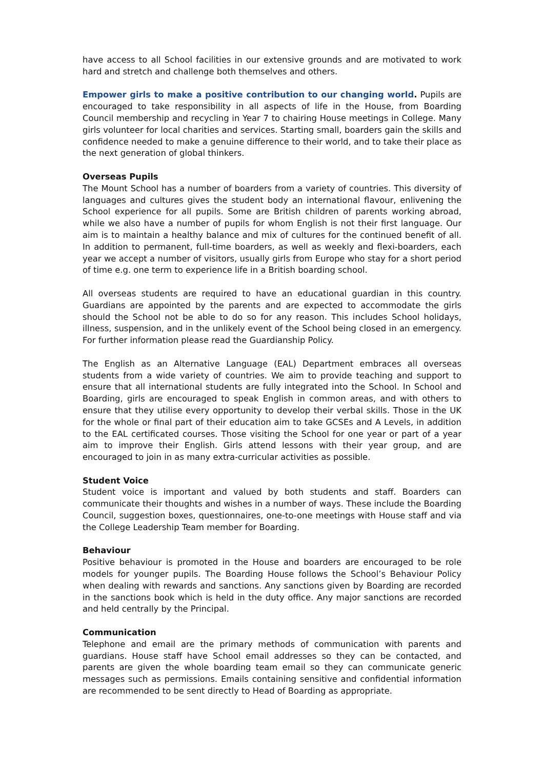have access to all School facilities in our extensive grounds and are motivated to work hard and stretch and challenge both themselves and others.
Empower girls to make a positive contribution to our changing world. Pupils are encouraged to take responsibility in all aspects of life in the House, from Boarding Council membership and recycling in Year 7 to chairing House meetings in College. Many girls volunteer for local charities and services. Starting small, boarders gain the skills and confidence needed to make a genuine difference to their world, and to take their place as the next generation of global thinkers.
Overseas Pupils
The Mount School has a number of boarders from a variety of countries. This diversity of languages and cultures gives the student body an international flavour, enlivening the School experience for all pupils. Some are British children of parents working abroad, while we also have a number of pupils for whom English is not their first language. Our aim is to maintain a healthy balance and mix of cultures for the continued benefit of all. In addition to permanent, full-time boarders, as well as weekly and flexi-boarders, each year we accept a number of visitors, usually girls from Europe who stay for a short period of time e.g. one term to experience life in a British boarding school.
All overseas students are required to have an educational guardian in this country. Guardians are appointed by the parents and are expected to accommodate the girls should the School not be able to do so for any reason. This includes School holidays, illness, suspension, and in the unlikely event of the School being closed in an emergency. For further information please read the Guardianship Policy.
The English as an Alternative Language (EAL) Department embraces all overseas students from a wide variety of countries. We aim to provide teaching and support to ensure that all international students are fully integrated into the School. In School and Boarding, girls are encouraged to speak English in common areas, and with others to ensure that they utilise every opportunity to develop their verbal skills. Those in the UK for the whole or final part of their education aim to take GCSEs and A Levels, in addition to the EAL certificated courses. Those visiting the School for one year or part of a year aim to improve their English. Girls attend lessons with their year group, and are encouraged to join in as many extra-curricular activities as possible.
Student Voice
Student voice is important and valued by both students and staff. Boarders can communicate their thoughts and wishes in a number of ways. These include the Boarding Council, suggestion boxes, questionnaires, one-to-one meetings with House staff and via the College Leadership Team member for Boarding.
Behaviour
Positive behaviour is promoted in the House and boarders are encouraged to be role models for younger pupils. The Boarding House follows the School’s Behaviour Policy when dealing with rewards and sanctions. Any sanctions given by Boarding are recorded in the sanctions book which is held in the duty office. Any major sanctions are recorded and held centrally by the Principal.
Communication
Telephone and email are the primary methods of communication with parents and guardians. House staff have School email addresses so they can be contacted, and parents are given the whole boarding team email so they can communicate generic messages such as permissions. Emails containing sensitive and confidential information are recommended to be sent directly to Head of Boarding as appropriate.